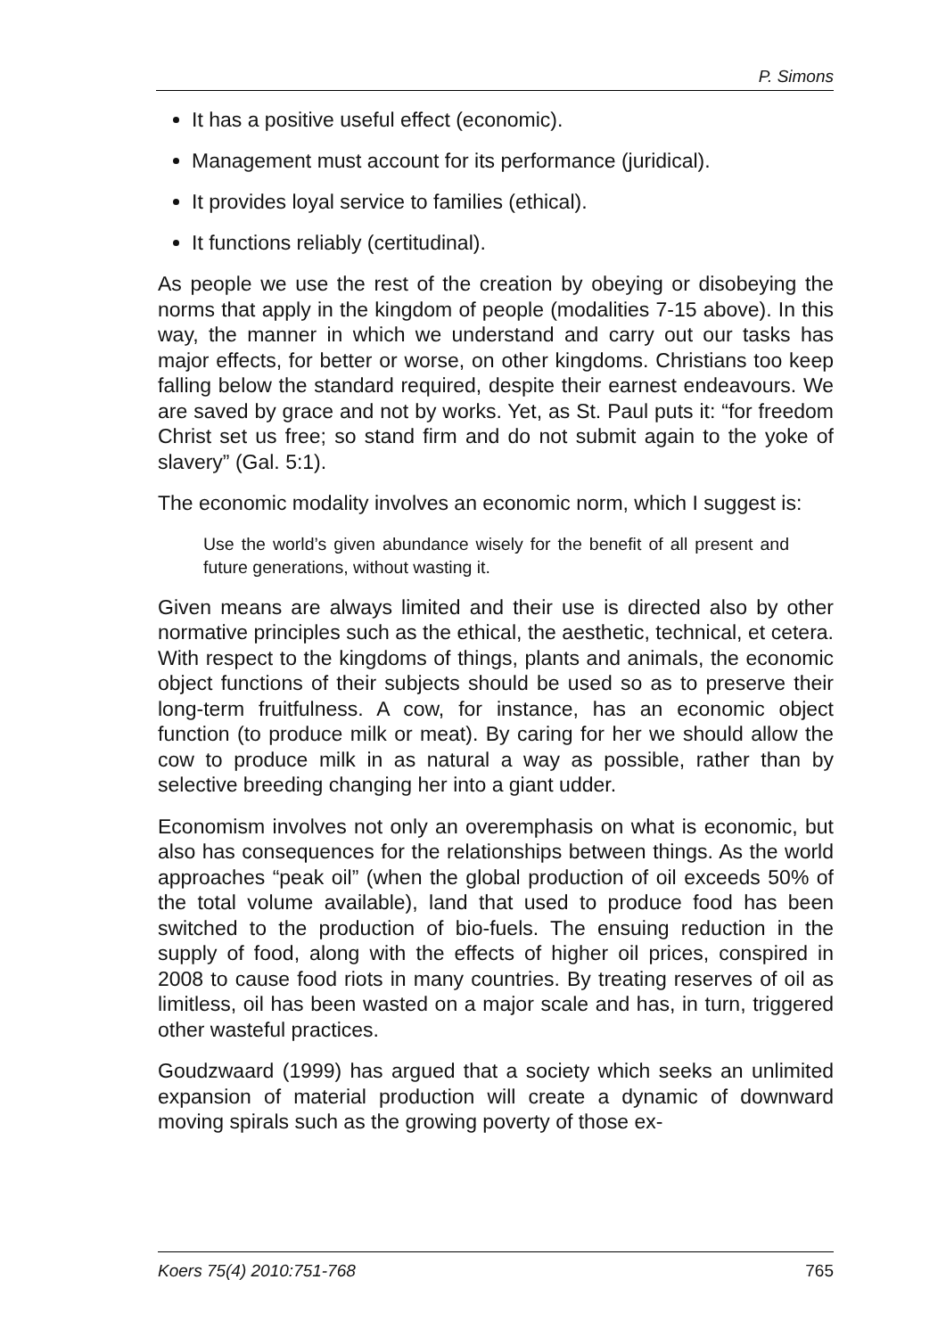P. Simons
It has a positive useful effect (economic).
Management must account for its performance (juridical).
It provides loyal service to families (ethical).
It functions reliably (certitudinal).
As people we use the rest of the creation by obeying or disobeying the norms that apply in the kingdom of people (modalities 7-15 above). In this way, the manner in which we understand and carry out our tasks has major effects, for better or worse, on other king­doms. Christians too keep falling below the standard required, de­spite their earnest endeavours. We are saved by grace and not by works. Yet, as St. Paul puts it: “for freedom Christ set us free; so stand firm and do not submit again to the yoke of slavery” (Gal. 5:1).
The economic modality involves an economic norm, which I suggest is:
Use the world’s given abundance wisely for the benefit of all present and future generations, without wasting it.
Given means are always limited and their use is directed also by other normative principles such as the ethical, the aesthetic, tech­nical, et cetera. With respect to the kingdoms of things, plants and animals, the economic object functions of their subjects should be used so as to preserve their long-term fruitfulness. A cow, for in­stance, has an economic object function (to produce milk or meat). By caring for her we should allow the cow to produce milk in as natural a way as possible, rather than by selective breeding changing her into a giant udder.
Economism involves not only an overemphasis on what is eco­nomic, but also has consequences for the relationships between things. As the world approaches “peak oil” (when the global production of oil exceeds 50% of the total volume available), land that used to produce food has been switched to the production of bio-fuels. The ensuing reduction in the supply of food, along with the effects of higher oil prices, conspired in 2008 to cause food riots in many countries. By treating reserves of oil as limitless, oil has been wasted on a major scale and has, in turn, triggered other wasteful practices.
Goudzwaard (1999) has argued that a society which seeks an un­limited expansion of material production will create a dynamic of downward moving spirals such as the growing poverty of those ex-
Koers 75(4) 2010:751-768 765